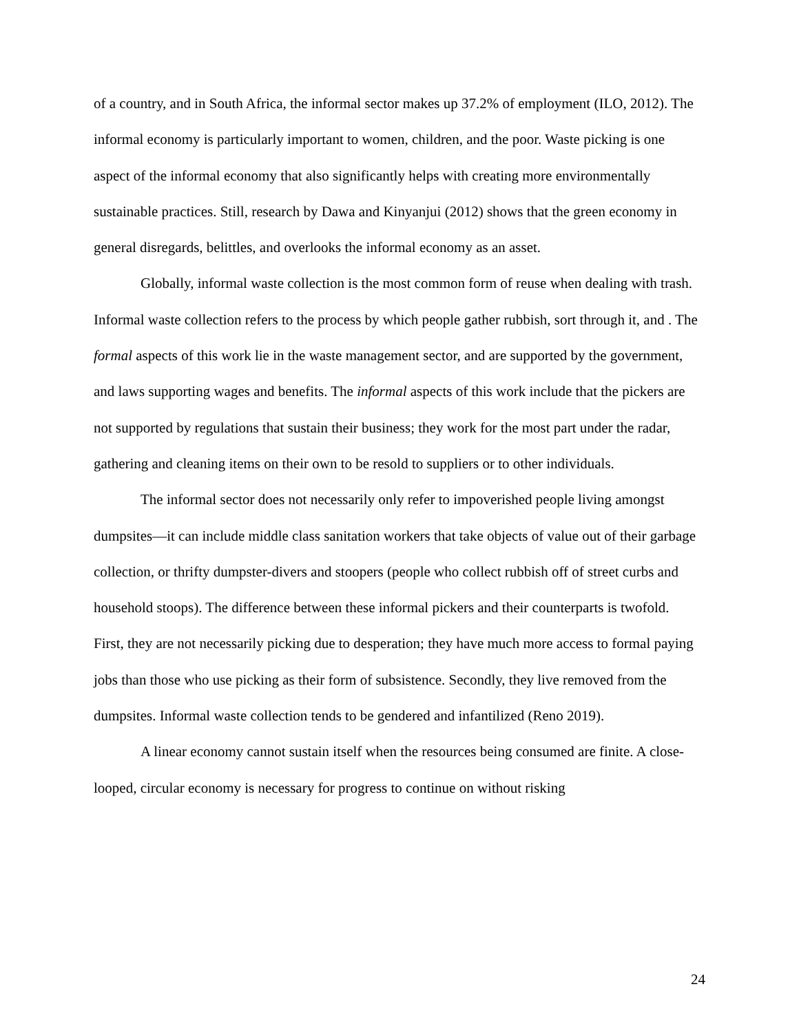of a country, and in South Africa, the informal sector makes up 37.2% of employment (ILO, 2012). The informal economy is particularly important to women, children, and the poor. Waste picking is one aspect of the informal economy that also significantly helps with creating more environmentally sustainable practices. Still, research by Dawa and Kinyanjui (2012) shows that the green economy in general disregards, belittles, and overlooks the informal economy as an asset.
Globally, informal waste collection is the most common form of reuse when dealing with trash. Informal waste collection refers to the process by which people gather rubbish, sort through it, and . The formal aspects of this work lie in the waste management sector, and are supported by the government, and laws supporting wages and benefits. The informal aspects of this work include that the pickers are not supported by regulations that sustain their business; they work for the most part under the radar, gathering and cleaning items on their own to be resold to suppliers or to other individuals.
The informal sector does not necessarily only refer to impoverished people living amongst dumpsites—it can include middle class sanitation workers that take objects of value out of their garbage collection, or thrifty dumpster-divers and stoopers (people who collect rubbish off of street curbs and household stoops). The difference between these informal pickers and their counterparts is twofold. First, they are not necessarily picking due to desperation; they have much more access to formal paying jobs than those who use picking as their form of subsistence. Secondly, they live removed from the dumpsites. Informal waste collection tends to be gendered and infantilized (Reno 2019).
A linear economy cannot sustain itself when the resources being consumed are finite. A close-looped, circular economy is necessary for progress to continue on without risking
24